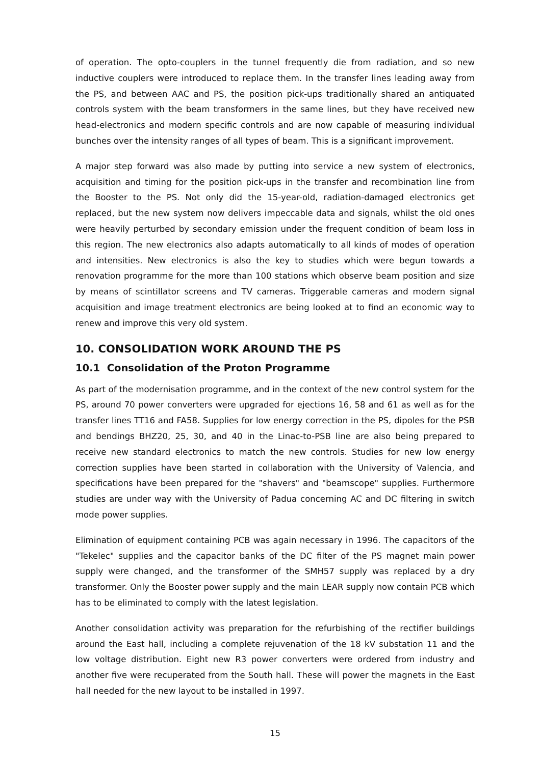of operation. The opto-couplers in the tunnel frequently die from radiation, and so new inductive couplers were introduced to replace them. In the transfer lines leading away from the PS, and between AAC and PS, the position pick-ups traditionally shared an antiquated controls system with the beam transformers in the same lines, but they have received new head-electronics and modern specific controls and are now capable of measuring individual bunches over the intensity ranges of all types of beam. This is a significant improvement.
A major step forward was also made by putting into service a new system of electronics, acquisition and timing for the position pick-ups in the transfer and recombination line from the Booster to the PS. Not only did the 15-year-old, radiation-damaged electronics get replaced, but the new system now delivers impeccable data and signals, whilst the old ones were heavily perturbed by secondary emission under the frequent condition of beam loss in this region. The new electronics also adapts automatically to all kinds of modes of operation and intensities. New electronics is also the key to studies which were begun towards a renovation programme for the more than 100 stations which observe beam position and size by means of scintillator screens and TV cameras. Triggerable cameras and modern signal acquisition and image treatment electronics are being looked at to find an economic way to renew and improve this very old system.
10. CONSOLIDATION WORK AROUND THE PS
10.1 Consolidation of the Proton Programme
As part of the modernisation programme, and in the context of the new control system for the PS, around 70 power converters were upgraded for ejections 16, 58 and 61 as well as for the transfer lines TT16 and FA58. Supplies for low energy correction in the PS, dipoles for the PSB and bendings BHZ20, 25, 30, and 40 in the Linac-to-PSB line are also being prepared to receive new standard electronics to match the new controls. Studies for new low energy correction supplies have been started in collaboration with the University of Valencia, and specifications have been prepared for the "shavers" and "beamscope" supplies. Furthermore studies are under way with the University of Padua concerning AC and DC filtering in switch mode power supplies.
Elimination of equipment containing PCB was again necessary in 1996. The capacitors of the "Tekelec" supplies and the capacitor banks of the DC filter of the PS magnet main power supply were changed, and the transformer of the SMH57 supply was replaced by a dry transformer. Only the Booster power supply and the main LEAR supply now contain PCB which has to be eliminated to comply with the latest legislation.
Another consolidation activity was preparation for the refurbishing of the rectifier buildings around the East hall, including a complete rejuvenation of the 18 kV substation 11 and the low voltage distribution. Eight new R3 power converters were ordered from industry and another five were recuperated from the South hall. These will power the magnets in the East hall needed for the new layout to be installed in 1997.
15